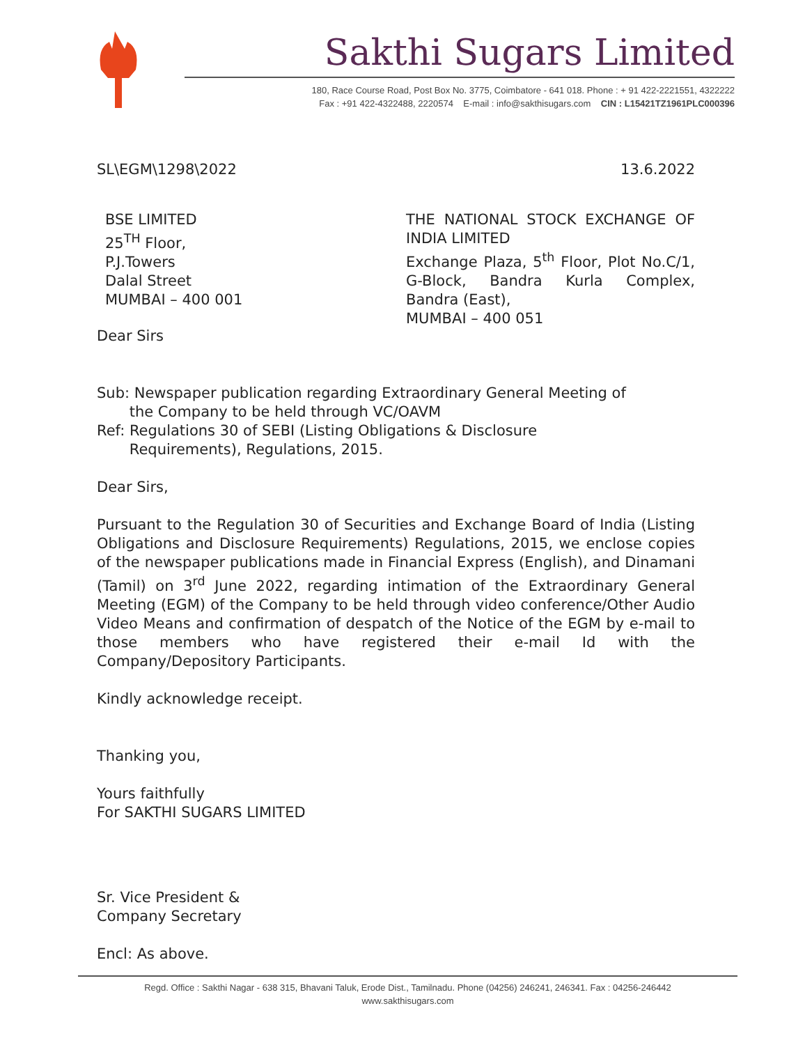Sakthi Sugars Limited
180, Race Course Road, Post Box No. 3775, Coimbatore - 641 018. Phone : + 91 422-2221551, 4322222
Fax : +91 422-4322488, 2220574 E-mail : info@sakthisugars.com CIN : L15421TZ1961PLC000396
SL\EGM\1298\2022 13.6.2022
BSE LIMITED
25<sup>TH</sup> Floor,
P.J.Towers
Dalal Street
MUMBAI – 400 001
THE NATIONAL STOCK EXCHANGE OF INDIA LIMITED
Exchange Plaza, 5<sup>th</sup> Floor, Plot No.C/1, G-Block, Bandra Kurla Complex, Bandra (East),
MUMBAI – 400 051
Dear Sirs
Sub: Newspaper publication regarding Extraordinary General Meeting of
the Company to be held through VC/OAVM
Ref: Regulations 30 of SEBI (Listing Obligations & Disclosure
Requirements), Regulations, 2015.
Dear Sirs,
Pursuant to the Regulation 30 of Securities and Exchange Board of India (Listing Obligations and Disclosure Requirements) Regulations, 2015, we enclose copies of the newspaper publications made in Financial Express (English), and Dinamani (Tamil) on 3<sup>rd</sup> June 2022, regarding intimation of the Extraordinary General Meeting (EGM) of the Company to be held through video conference/Other Audio Video Means and confirmation of despatch of the Notice of the EGM by e-mail to those members who have registered their e-mail Id with the Company/Depository Participants.
Kindly acknowledge receipt.
Thanking you,
Yours faithfully
For SAKTHI SUGARS LIMITED
Sr. Vice President &
Company Secretary
Encl: As above.
Regd. Office : Sakthi Nagar - 638 315, Bhavani Taluk, Erode Dist., Tamilnadu. Phone (04256) 246241, 246341. Fax : 04256-246442
www.sakthisugars.com